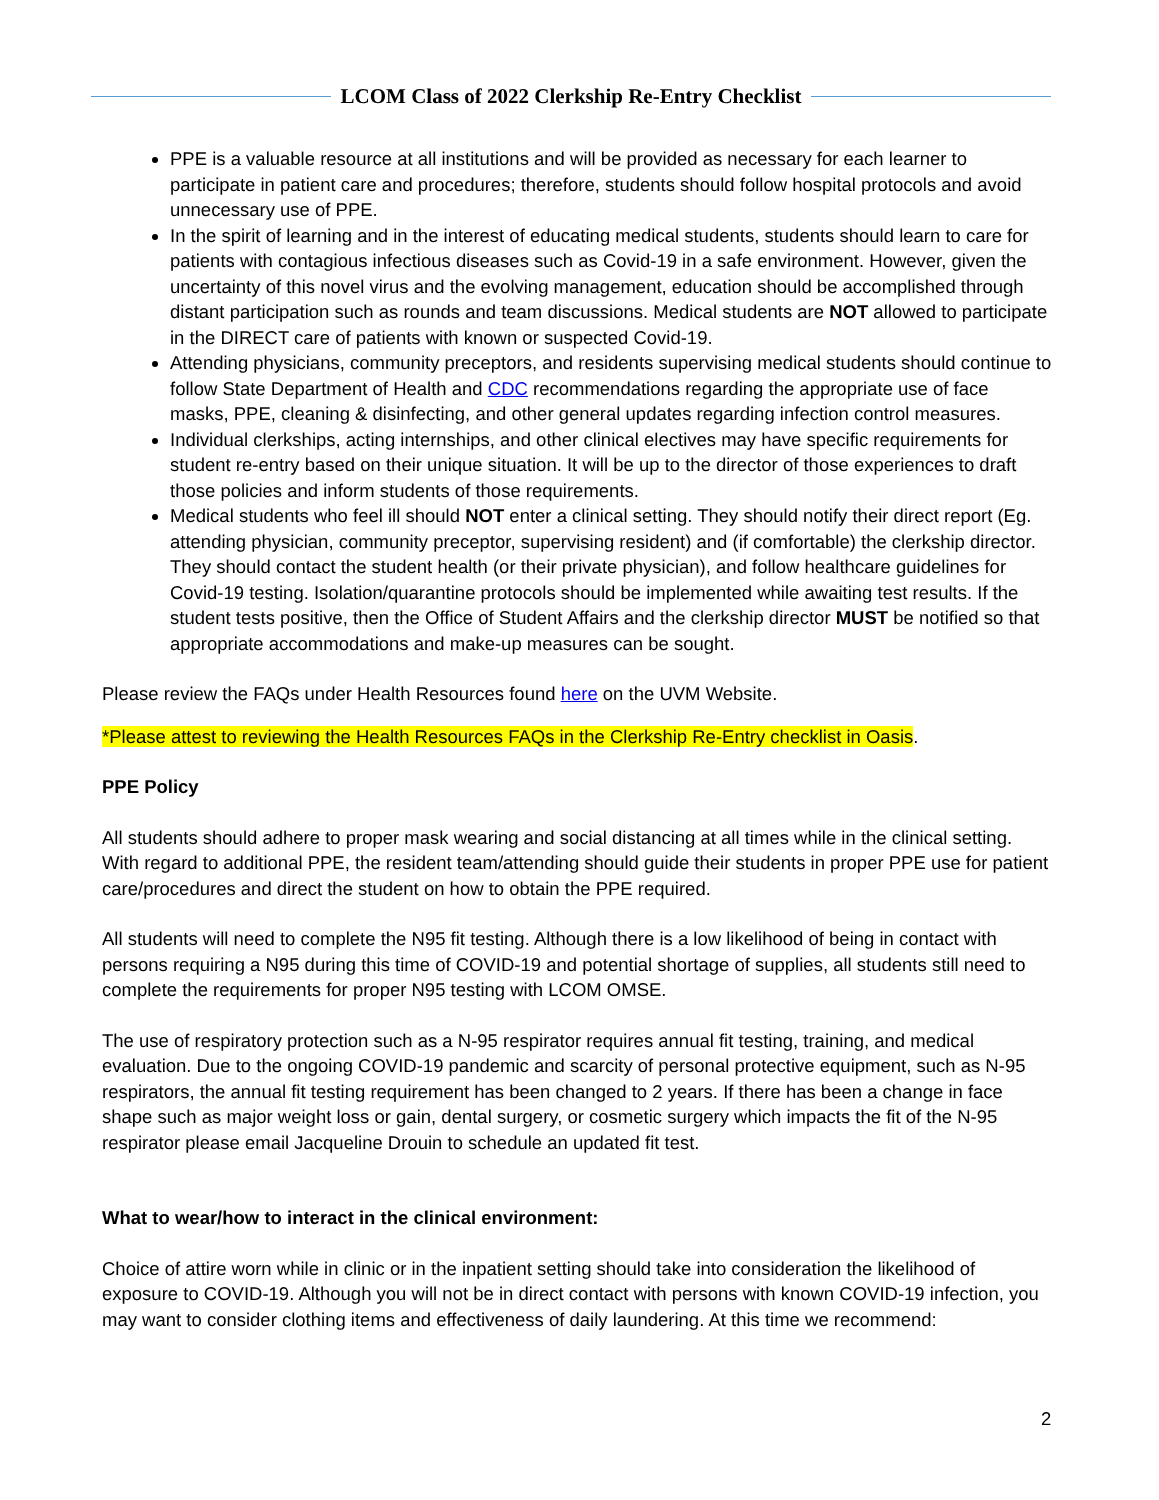LCOM Class of 2022 Clerkship Re-Entry Checklist
PPE is a valuable resource at all institutions and will be provided as necessary for each learner to participate in patient care and procedures; therefore, students should follow hospital protocols and avoid unnecessary use of PPE.
In the spirit of learning and in the interest of educating medical students, students should learn to care for patients with contagious infectious diseases such as Covid-19 in a safe environment. However, given the uncertainty of this novel virus and the evolving management, education should be accomplished through distant participation such as rounds and team discussions. Medical students are NOT allowed to participate in the DIRECT care of patients with known or suspected Covid-19.
Attending physicians, community preceptors, and residents supervising medical students should continue to follow State Department of Health and CDC recommendations regarding the appropriate use of face masks, PPE, cleaning & disinfecting, and other general updates regarding infection control measures.
Individual clerkships, acting internships, and other clinical electives may have specific requirements for student re-entry based on their unique situation. It will be up to the director of those experiences to draft those policies and inform students of those requirements.
Medical students who feel ill should NOT enter a clinical setting. They should notify their direct report (Eg. attending physician, community preceptor, supervising resident) and (if comfortable) the clerkship director. They should contact the student health (or their private physician), and follow healthcare guidelines for Covid-19 testing. Isolation/quarantine protocols should be implemented while awaiting test results. If the student tests positive, then the Office of Student Affairs and the clerkship director MUST be notified so that appropriate accommodations and make-up measures can be sought.
Please review the FAQs under Health Resources found here on the UVM Website.
*Please attest to reviewing the Health Resources FAQs in the Clerkship Re-Entry checklist in Oasis.
PPE Policy
All students should adhere to proper mask wearing and social distancing at all times while in the clinical setting. With regard to additional PPE, the resident team/attending should guide their students in proper PPE use for patient care/procedures and direct the student on how to obtain the PPE required.
All students will need to complete the N95 fit testing. Although there is a low likelihood of being in contact with persons requiring a N95 during this time of COVID-19 and potential shortage of supplies, all students still need to complete the requirements for proper N95 testing with LCOM OMSE.
The use of respiratory protection such as a N-95 respirator requires annual fit testing, training, and medical evaluation. Due to the ongoing COVID-19 pandemic and scarcity of personal protective equipment, such as N-95 respirators, the annual fit testing requirement has been changed to 2 years. If there has been a change in face shape such as major weight loss or gain, dental surgery, or cosmetic surgery which impacts the fit of the N-95 respirator please email Jacqueline Drouin to schedule an updated fit test.
What to wear/how to interact in the clinical environment:
Choice of attire worn while in clinic or in the inpatient setting should take into consideration the likelihood of exposure to COVID-19. Although you will not be in direct contact with persons with known COVID-19 infection, you may want to consider clothing items and effectiveness of daily laundering. At this time we recommend:
2